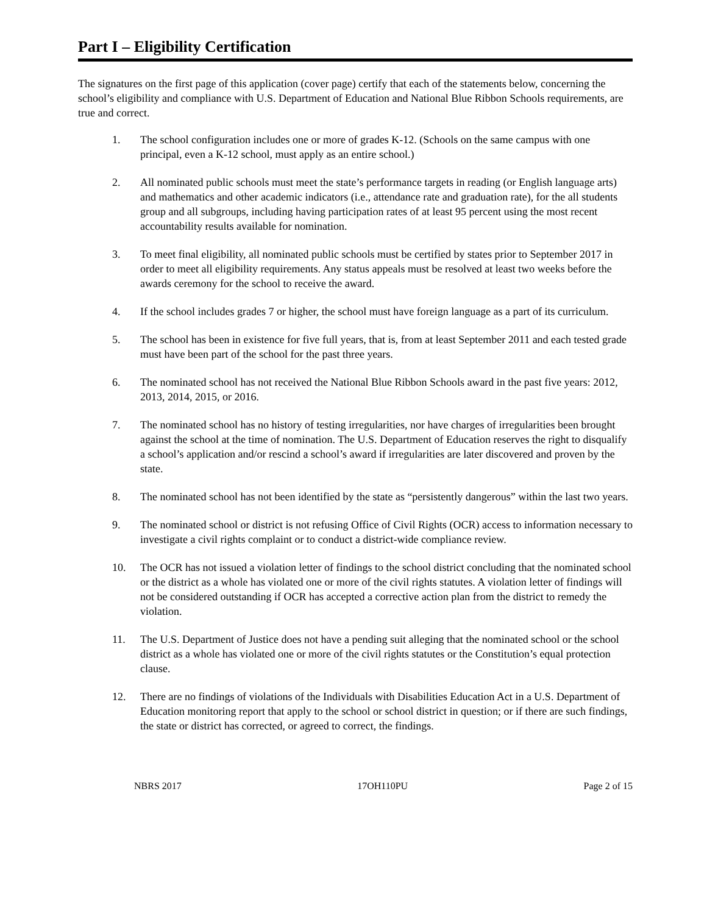Part I – Eligibility Certification
The signatures on the first page of this application (cover page) certify that each of the statements below, concerning the school’s eligibility and compliance with U.S. Department of Education and National Blue Ribbon Schools requirements, are true and correct.
1. The school configuration includes one or more of grades K-12. (Schools on the same campus with one principal, even a K-12 school, must apply as an entire school.)
2. All nominated public schools must meet the state’s performance targets in reading (or English language arts) and mathematics and other academic indicators (i.e., attendance rate and graduation rate), for the all students group and all subgroups, including having participation rates of at least 95 percent using the most recent accountability results available for nomination.
3. To meet final eligibility, all nominated public schools must be certified by states prior to September 2017 in order to meet all eligibility requirements. Any status appeals must be resolved at least two weeks before the awards ceremony for the school to receive the award.
4. If the school includes grades 7 or higher, the school must have foreign language as a part of its curriculum.
5. The school has been in existence for five full years, that is, from at least September 2011 and each tested grade must have been part of the school for the past three years.
6. The nominated school has not received the National Blue Ribbon Schools award in the past five years: 2012, 2013, 2014, 2015, or 2016.
7. The nominated school has no history of testing irregularities, nor have charges of irregularities been brought against the school at the time of nomination. The U.S. Department of Education reserves the right to disqualify a school’s application and/or rescind a school’s award if irregularities are later discovered and proven by the state.
8. The nominated school has not been identified by the state as “persistently dangerous” within the last two years.
9. The nominated school or district is not refusing Office of Civil Rights (OCR) access to information necessary to investigate a civil rights complaint or to conduct a district-wide compliance review.
10. The OCR has not issued a violation letter of findings to the school district concluding that the nominated school or the district as a whole has violated one or more of the civil rights statutes. A violation letter of findings will not be considered outstanding if OCR has accepted a corrective action plan from the district to remedy the violation.
11. The U.S. Department of Justice does not have a pending suit alleging that the nominated school or the school district as a whole has violated one or more of the civil rights statutes or the Constitution’s equal protection clause.
12. There are no findings of violations of the Individuals with Disabilities Education Act in a U.S. Department of Education monitoring report that apply to the school or school district in question; or if there are such findings, the state or district has corrected, or agreed to correct, the findings.
NBRS 2017 17OH110PU Page 2 of 15